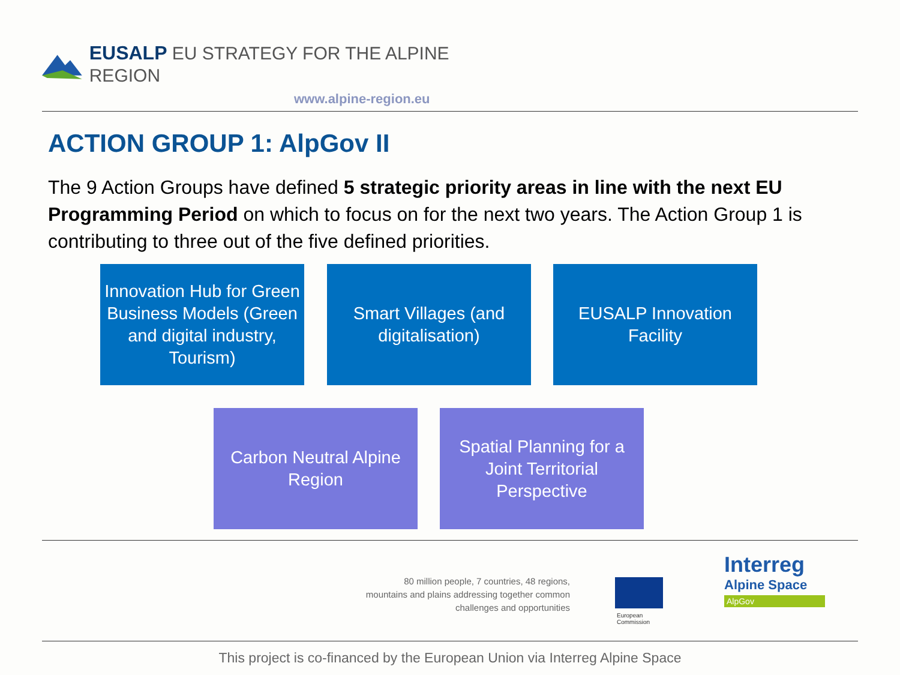EUSALP EU STRATEGY FOR THE ALPINE REGION
www.alpine-region.eu
ACTION GROUP 1: AlpGov II
The 9 Action Groups have defined 5 strategic priority areas in line with the next EU Programming Period on which to focus on for the next two years. The Action Group 1 is contributing to three out of the five defined priorities.
Innovation Hub for Green Business Models (Green and digital industry, Tourism)
Smart Villages (and digitalisation)
EUSALP Innovation Facility
Carbon Neutral Alpine Region
Spatial Planning for a Joint Territorial Perspective
80 million people, 7 countries, 48 regions, mountains and plains addressing together common challenges and opportunities
European
Commission
Interreg
Alpine Space
AlpGov
This project is co-financed by the European Union via Interreg Alpine Space